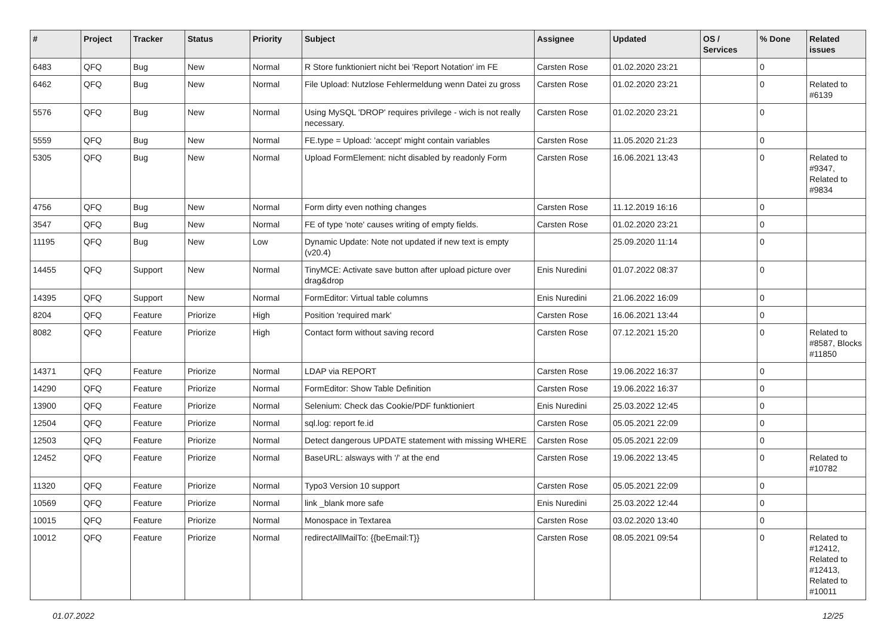| # | Project | Tracker | Status | Priority | Subject | Assignee | Updated | OS / Services | % Done | Related issues |
| --- | --- | --- | --- | --- | --- | --- | --- | --- | --- | --- |
| 6483 | QFQ | Bug | New | Normal | R Store funktioniert nicht bei 'Report Notation' im FE | Carsten Rose | 01.02.2020 23:21 | | 0 | |
| 6462 | QFQ | Bug | New | Normal | File Upload: Nutzlose Fehlermeldung wenn Datei zu gross | Carsten Rose | 01.02.2020 23:21 | | 0 | Related to #6139 |
| 5576 | QFQ | Bug | New | Normal | Using MySQL 'DROP' requires privilege - wich is not really necessary. | Carsten Rose | 01.02.2020 23:21 | | 0 | |
| 5559 | QFQ | Bug | New | Normal | FE.type = Upload: 'accept' might contain variables | Carsten Rose | 11.05.2020 21:23 | | 0 | |
| 5305 | QFQ | Bug | New | Normal | Upload FormElement: nicht disabled by readonly Form | Carsten Rose | 16.06.2021 13:43 | | 0 | Related to #9347, Related to #9834 |
| 4756 | QFQ | Bug | New | Normal | Form dirty even nothing changes | Carsten Rose | 11.12.2019 16:16 | | 0 | |
| 3547 | QFQ | Bug | New | Normal | FE of type 'note' causes writing of empty fields. | Carsten Rose | 01.02.2020 23:21 | | 0 | |
| 11195 | QFQ | Bug | New | Low | Dynamic Update: Note not updated if new text is empty (v20.4) | | 25.09.2020 11:14 | | 0 | |
| 14455 | QFQ | Support | New | Normal | TinyMCE: Activate save button after upload picture over drag&drop | Enis Nuredini | 01.07.2022 08:37 | | 0 | |
| 14395 | QFQ | Support | New | Normal | FormEditor: Virtual table columns | Enis Nuredini | 21.06.2022 16:09 | | 0 | |
| 8204 | QFQ | Feature | Priorize | High | Position 'required mark' | Carsten Rose | 16.06.2021 13:44 | | 0 | |
| 8082 | QFQ | Feature | Priorize | High | Contact form without saving record | Carsten Rose | 07.12.2021 15:20 | | 0 | Related to #8587, Blocks #11850 |
| 14371 | QFQ | Feature | Priorize | Normal | LDAP via REPORT | Carsten Rose | 19.06.2022 16:37 | | 0 | |
| 14290 | QFQ | Feature | Priorize | Normal | FormEditor: Show Table Definition | Carsten Rose | 19.06.2022 16:37 | | 0 | |
| 13900 | QFQ | Feature | Priorize | Normal | Selenium: Check das Cookie/PDF funktioniert | Enis Nuredini | 25.03.2022 12:45 | | 0 | |
| 12504 | QFQ | Feature | Priorize | Normal | sql.log: report fe.id | Carsten Rose | 05.05.2021 22:09 | | 0 | |
| 12503 | QFQ | Feature | Priorize | Normal | Detect dangerous UPDATE statement with missing WHERE | Carsten Rose | 05.05.2021 22:09 | | 0 | |
| 12452 | QFQ | Feature | Priorize | Normal | BaseURL: alsways with '/' at the end | Carsten Rose | 19.06.2022 13:45 | | 0 | Related to #10782 |
| 11320 | QFQ | Feature | Priorize | Normal | Typo3 Version 10 support | Carsten Rose | 05.05.2021 22:09 | | 0 | |
| 10569 | QFQ | Feature | Priorize | Normal | link _blank more safe | Enis Nuredini | 25.03.2022 12:44 | | 0 | |
| 10015 | QFQ | Feature | Priorize | Normal | Monospace in Textarea | Carsten Rose | 03.02.2020 13:40 | | 0 | |
| 10012 | QFQ | Feature | Priorize | Normal | redirectAllMailTo: {{beEmail:T}} | Carsten Rose | 08.05.2021 09:54 | | 0 | Related to #12412, Related to #12413, Related to #10011 |
01.07.2022 12/25